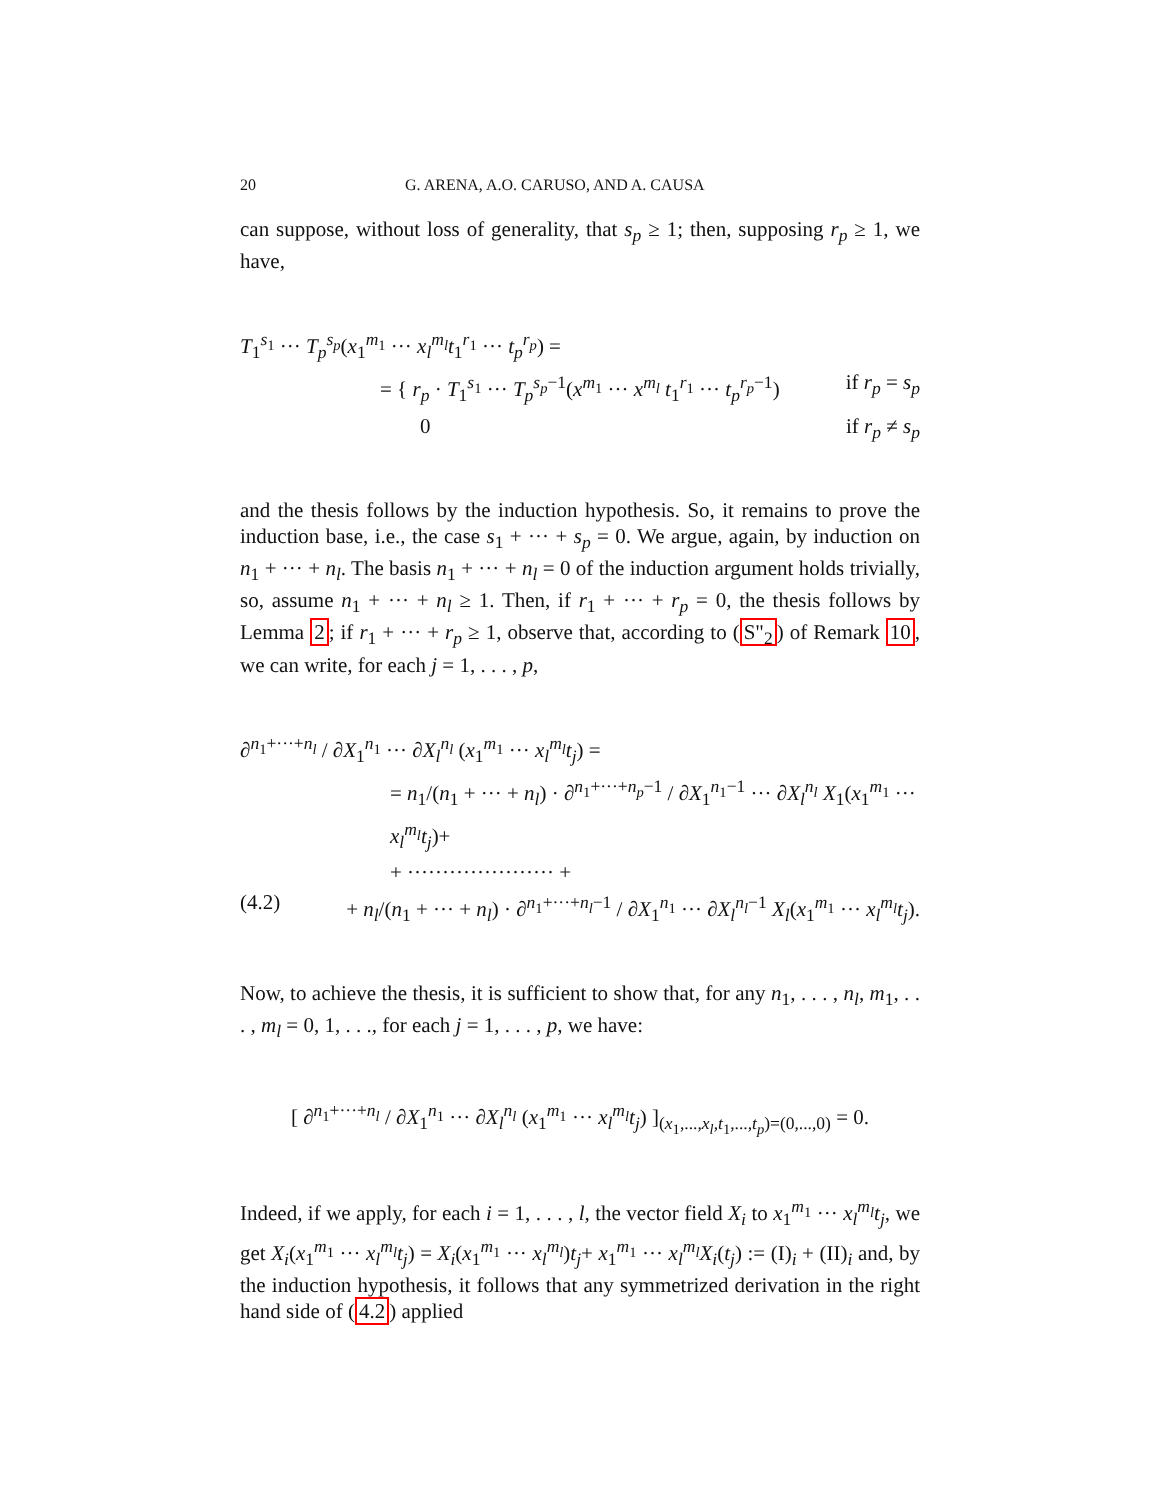20 G. ARENA, A.O. CARUSO, AND A. CAUSA
can suppose, without loss of generality, that s<sub>p</sub> ≥ 1; then, supposing r<sub>p</sub> ≥ 1, we have,
T<sub>1</sub><sup>s<sub>1</sub></sup> ··· T<sub>p</sub><sup>s<sub>p</sub></sup>(x<sub>1</sub><sup>m<sub>1</sub></sup> ··· x<sub>l</sub><sup>m<sub>l</sub></sup>t<sub>1</sub><sup>r<sub>1</sub></sup> ··· t<sub>p</sub><sup>r<sub>p</sub></sup>) =
= { r<sub>p</sub> · T<sub>1</sub><sup>s<sub>1</sub></sup> ··· T<sub>p</sub><sup>s<sub>p</sub>−1</sup>(x<sup>m<sub>1</sub></sup> ··· x<sup>m<sub>l</sub></sup> t<sub>1</sub><sup>r<sub>1</sub></sup> ··· t<sub>p</sub><sup>r<sub>p</sub>−1</sup>) if r<sub>p</sub> = s<sub>p</sub>
0 if r<sub>p</sub> ≠ s<sub>p</sub>
and the thesis follows by the induction hypothesis. So, it remains to prove the induction base, i.e., the case s<sub>1</sub> + ··· + s<sub>p</sub> = 0. We argue, again, by induction on n<sub>1</sub> + ··· + n<sub>l</sub>. The basis n<sub>1</sub> + ··· + n<sub>l</sub> = 0 of the induction argument holds trivially, so, assume n<sub>1</sub> + ··· + n<sub>l</sub> ≥ 1. Then, if r<sub>1</sub> + ··· + r<sub>p</sub> = 0, the thesis follows by Lemma 2; if r<sub>1</sub> + ··· + r<sub>p</sub> ≥ 1, observe that, according to (S"<sub>2</sub>) of Remark 10, we can write, for each j = 1, . . . , p,
∂<sup>n<sub>1</sub>+···+n<sub>l</sub></sup> / ∂X<sub>1</sub><sup>n<sub>1</sub></sup> ··· ∂X<sub>l</sub><sup>n<sub>l</sub></sup> (x<sub>1</sub><sup>m<sub>1</sub></sup> ··· x<sub>l</sub><sup>m<sub>l</sub></sup>t<sub>j</sub>) =
= n<sub>1</sub>/(n<sub>1</sub> + ··· + n<sub>l</sub>) · ∂<sup>n<sub>1</sub>+···+n<sub>p</sub>−1</sup> / ∂X<sub>1</sub><sup>n<sub>1</sub>−1</sup> ··· ∂X<sub>l</sub><sup>n<sub>l</sub></sup> X<sub>1</sub>(x<sub>1</sub><sup>m<sub>1</sub></sup> ··· x<sub>l</sub><sup>m<sub>l</sub></sup>t<sub>j</sub>)+
+ ····················· +
(4.2) + n<sub>l</sub>/(n<sub>1</sub> + ··· + n<sub>l</sub>) · ∂<sup>n<sub>1</sub>+···+n<sub>l</sub>−1</sup> / ∂X<sub>1</sub><sup>n<sub>1</sub></sup> ··· ∂X<sub>l</sub><sup>n<sub>l</sub>−1</sup> X<sub>l</sub>(x<sub>1</sub><sup>m<sub>1</sub></sup> ··· x<sub>l</sub><sup>m<sub>l</sub></sup>t<sub>j</sub>).
Now, to achieve the thesis, it is sufficient to show that, for any n<sub>1</sub>, . . . , n<sub>l</sub>, m<sub>1</sub>, . . . , m<sub>l</sub> = 0, 1, . . ., for each j = 1, . . . , p, we have:
[ ∂<sup>n<sub>1</sub>+···+n<sub>l</sub></sup> / ∂X<sub>1</sub><sup>n<sub>1</sub></sup> ··· ∂X<sub>l</sub><sup>n<sub>l</sub></sup> (x<sub>1</sub><sup>m<sub>1</sub></sup> ··· x<sub>l</sub><sup>m<sub>l</sub></sup>t<sub>j</sub>) ]<sub>(x<sub>1</sub>,...,x<sub>l</sub>,t<sub>1</sub>,...,t<sub>p</sub>)=(0,...,0)</sub> = 0.
Indeed, if we apply, for each i = 1, . . . , l, the vector field X<sub>i</sub> to x<sub>1</sub><sup>m<sub>1</sub></sup> ··· x<sub>l</sub><sup>m<sub>l</sub></sup>t<sub>j</sub>, we get X<sub>i</sub>(x<sub>1</sub><sup>m<sub>1</sub></sup> ··· x<sub>l</sub><sup>m<sub>l</sub></sup>t<sub>j</sub>) = X<sub>i</sub>(x<sub>1</sub><sup>m<sub>1</sub></sup> ··· x<sub>l</sub><sup>m<sub>l</sub></sup>)t<sub>j</sub>+ x<sub>1</sub><sup>m<sub>1</sub></sup> ··· x<sub>l</sub><sup>m<sub>l</sub></sup>X<sub>i</sub>(t<sub>j</sub>) := (I)<sub>i</sub> + (II)<sub>i</sub> and, by the induction hypothesis, it follows that any symmetrized derivation in the right hand side of (4.2) applied